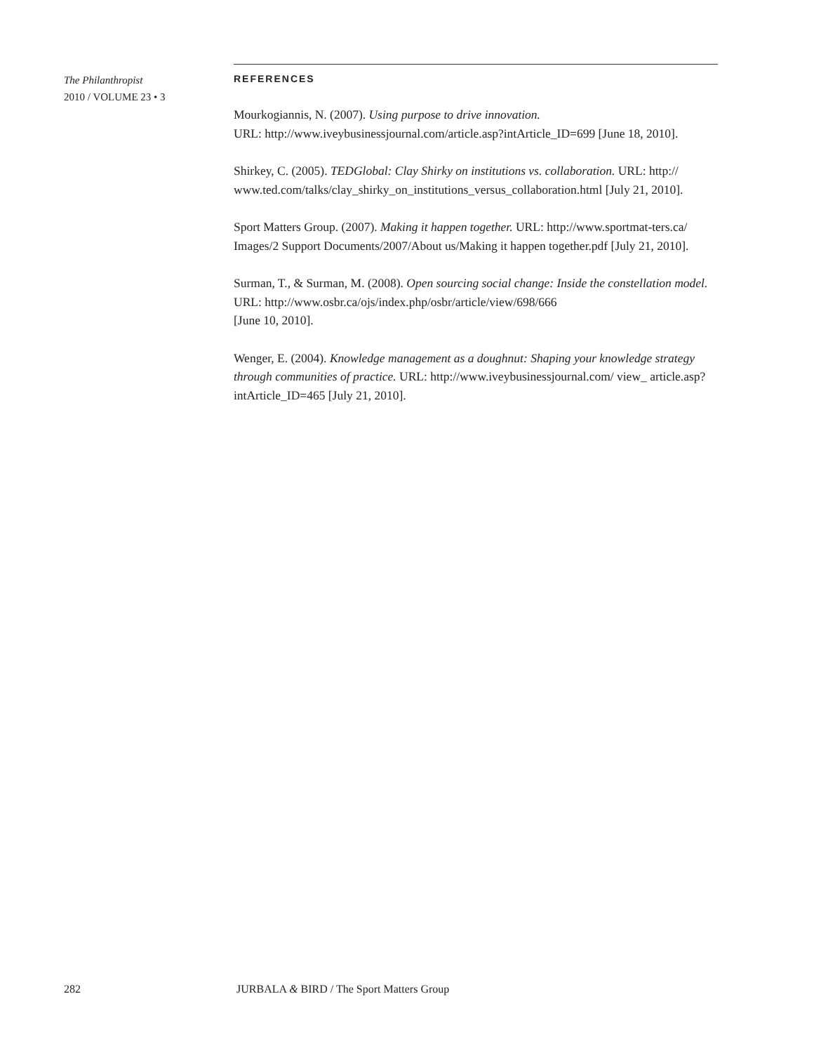The Philanthropist
2010 / VOLUME 23 • 3
REFERENCES
Mourkogiannis, N. (2007). Using purpose to drive innovation.
URL: http://www.iveybusinessjournal.com/article.asp?intArticle_ID=699 [June 18, 2010].
Shirkey, C. (2005). TEDGlobal: Clay Shirky on institutions vs. collaboration. URL: http:// www.ted.com/talks/clay_shirky_on_institutions_versus_collaboration.html [July 21, 2010].
Sport Matters Group. (2007). Making it happen together. URL: http://www.sportmat-ters.ca/ Images/2 Support Documents/2007/About us/Making it happen together.pdf [July 21, 2010].
Surman, T., & Surman, M. (2008). Open sourcing social change: Inside the constellation model. URL: http://www.osbr.ca/ojs/index.php/osbr/article/view/698/666
[June 10, 2010].
Wenger, E. (2004). Knowledge management as a doughnut: Shaping your knowledge strategy through communities of practice. URL: http://www.iveybusinessjournal.com/ view_ article.asp?intArticle_ID=465 [July 21, 2010].
282 JURBALA & BIRD / The Sport Matters Group